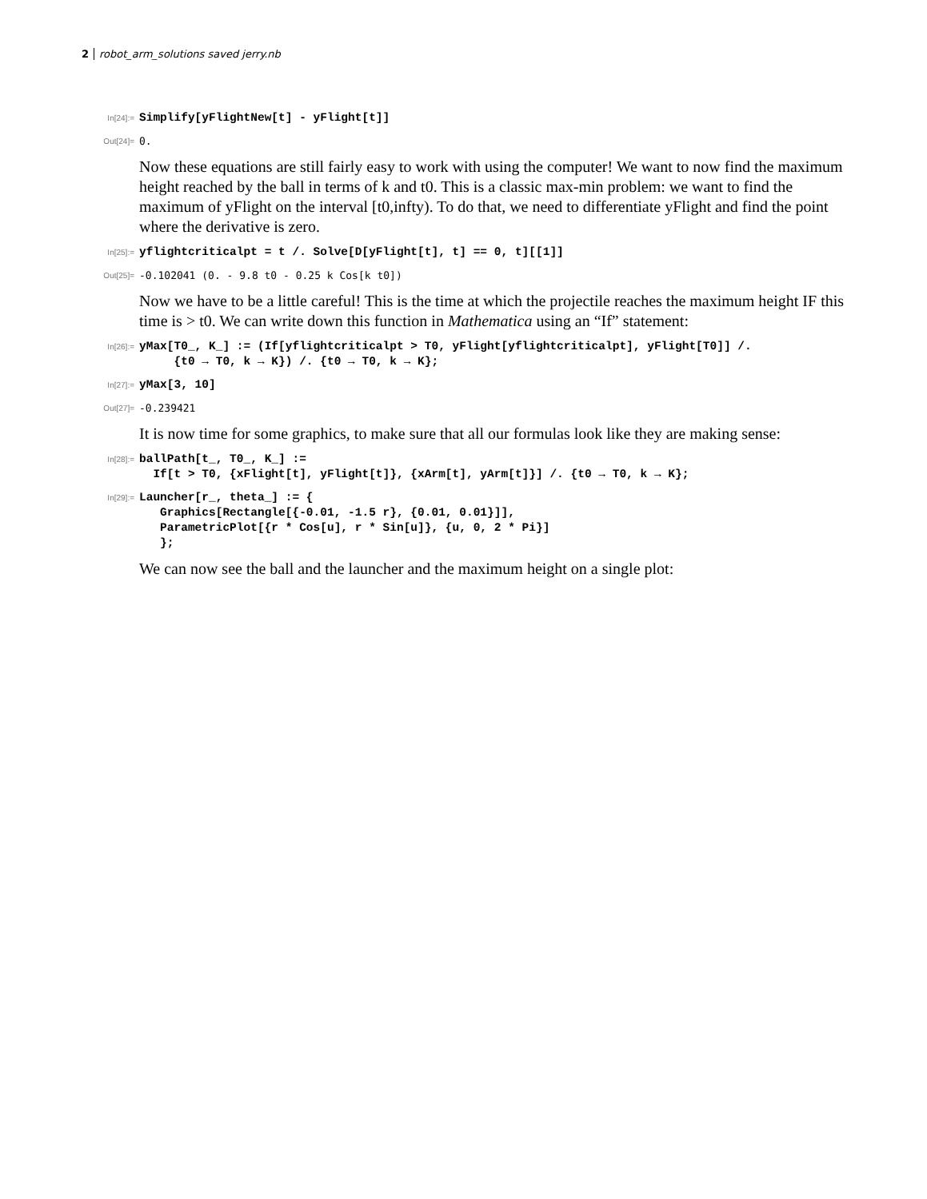2 robot_arm_solutions saved jerry.nb
In[24]:=
Simplify[yFlightNew[t] - yFlight[t]]
Out[24]=
0.
Now these equations are still fairly easy to work with using the computer! We want to now find the maximum height reached by the ball in terms of k and t0. This is a classic max-min problem: we want to find the maximum of yFlight on the interval [t0,infty). To do that, we need to differentiate yFlight and find the point where the derivative is zero.
In[25]:=
yflightcriticalpt = t /. Solve[D[yFlight[t], t] == 0, t][[1]]
Out[25]=
-0.102041 (0. - 9.8 t0 - 0.25 k Cos[k t0])
Now we have to be a little careful! This is the time at which the projectile reaches the maximum height IF this time is > t0. We can write down this function in Mathematica using an “If” statement:
In[26]:=
yMax[T0_, K_] := (If[yflightcriticalpt > T0, yFlight[yflightcriticalpt], yFlight[T0]] /. {t0 → T0, k → K}) /. {t0 → T0, k → K};
In[27]:=
yMax[3, 10]
Out[27]=
-0.239421
It is now time for some graphics, to make sure that all our formulas look like they are making sense:
In[28]:=
ballPath[t_, T0_, K_] := If[t > T0, {xFlight[t], yFlight[t]}, {xArm[t], yArm[t]}] /. {t0 → T0, k → K};
In[29]:=
Launcher[r_, theta_] := { Graphics[Rectangle[{-0.01, -1.5 r}, {0.01, 0.01}]], ParametricPlot[{r * Cos[u], r * Sin[u]}, {u, 0, 2 * Pi}] };
We can now see the ball and the launcher and the maximum height on a single plot: